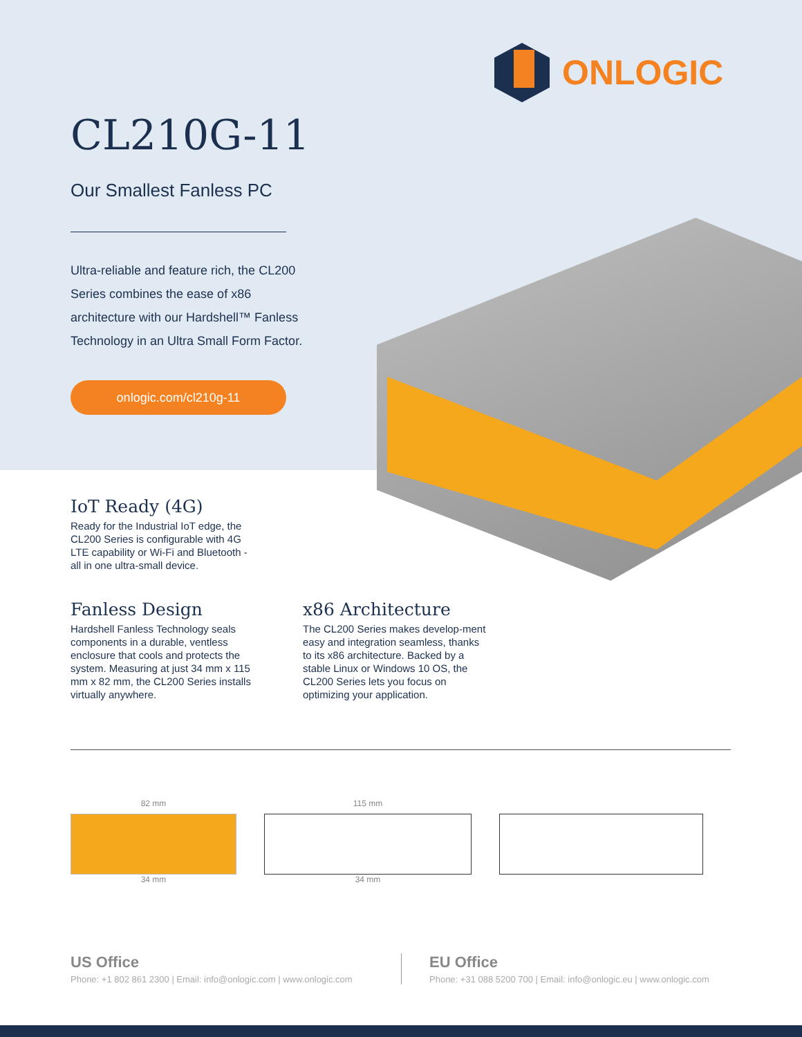ONLOGIC
CL210G-11
Our Smallest Fanless PC
Ultra-reliable and feature rich, the CL200 Series combines the ease of x86 architecture with our Hardshell™ Fanless Technology in an Ultra Small Form Factor.
onlogic.com/cl210g-11
IoT Ready (4G)
Ready for the Industrial IoT edge, the CL200 Series is configurable with 4G LTE capability or Wi-Fi and Bluetooth - all in one ultra-small device.
Fanless Design
Hardshell Fanless Technology seals components in a durable, ventless enclosure that cools and protects the system. Measuring at just 34 mm x 115 mm x 82 mm, the CL200 Series installs virtually anywhere.
x86 Architecture
The CL200 Series makes develop-ment easy and integration seamless, thanks to its x86 architecture. Backed by a stable Linux or Windows 10 OS, the CL200 Series lets you focus on optimizing your application.
82 mm
34 mm
115 mm
34 mm
US Office
Phone: +1 802 861 2300 | Email: info@onlogic.com | www.onlogic.com
EU Office
Phone: +31 088 5200 700 | Email: info@onlogic.eu | www.onlogic.com